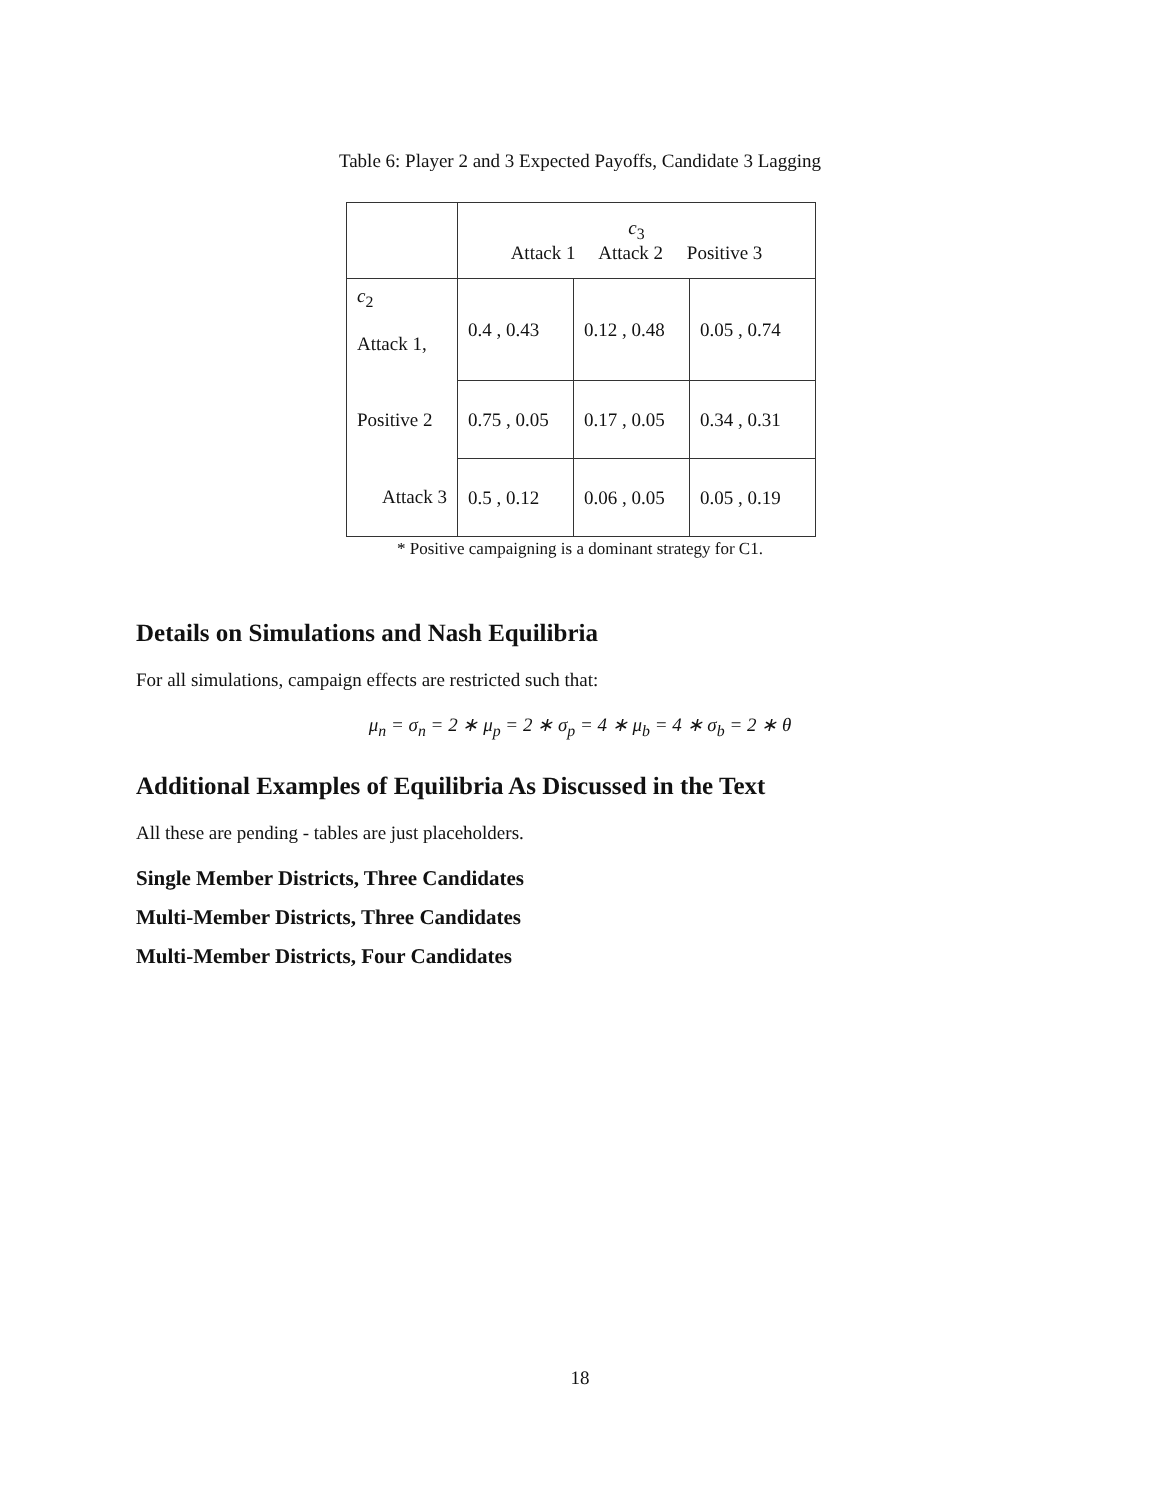Table 6: Player 2 and 3 Expected Payoffs, Candidate 3 Lagging
| | c<sub>3</sub> Attack 1 Attack 2 Positive 3 | | |
| c<sub>2</sub> Attack 1, | 0.4 , 0.43 | 0.12 , 0.48 | 0.05 , 0.74 |
| Positive 2 | 0.75 , 0.05 | 0.17 , 0.05 | 0.34 , 0.31 |
| Attack 3 | 0.5 , 0.12 | 0.06 , 0.05 | 0.05 , 0.19 |
* Positive campaigning is a dominant strategy for C1.
Details on Simulations and Nash Equilibria
For all simulations, campaign effects are restricted such that:
μ<sub>n</sub> = σ<sub>n</sub> = 2 ∗ μ<sub>p</sub> = 2 ∗ σ<sub>p</sub> = 4 ∗ μ<sub>b</sub> = 4 ∗ σ<sub>b</sub> = 2 ∗ θ
Additional Examples of Equilibria As Discussed in the Text
All these are pending - tables are just placeholders.
Single Member Districts, Three Candidates
Multi-Member Districts, Three Candidates
Multi-Member Districts, Four Candidates
18